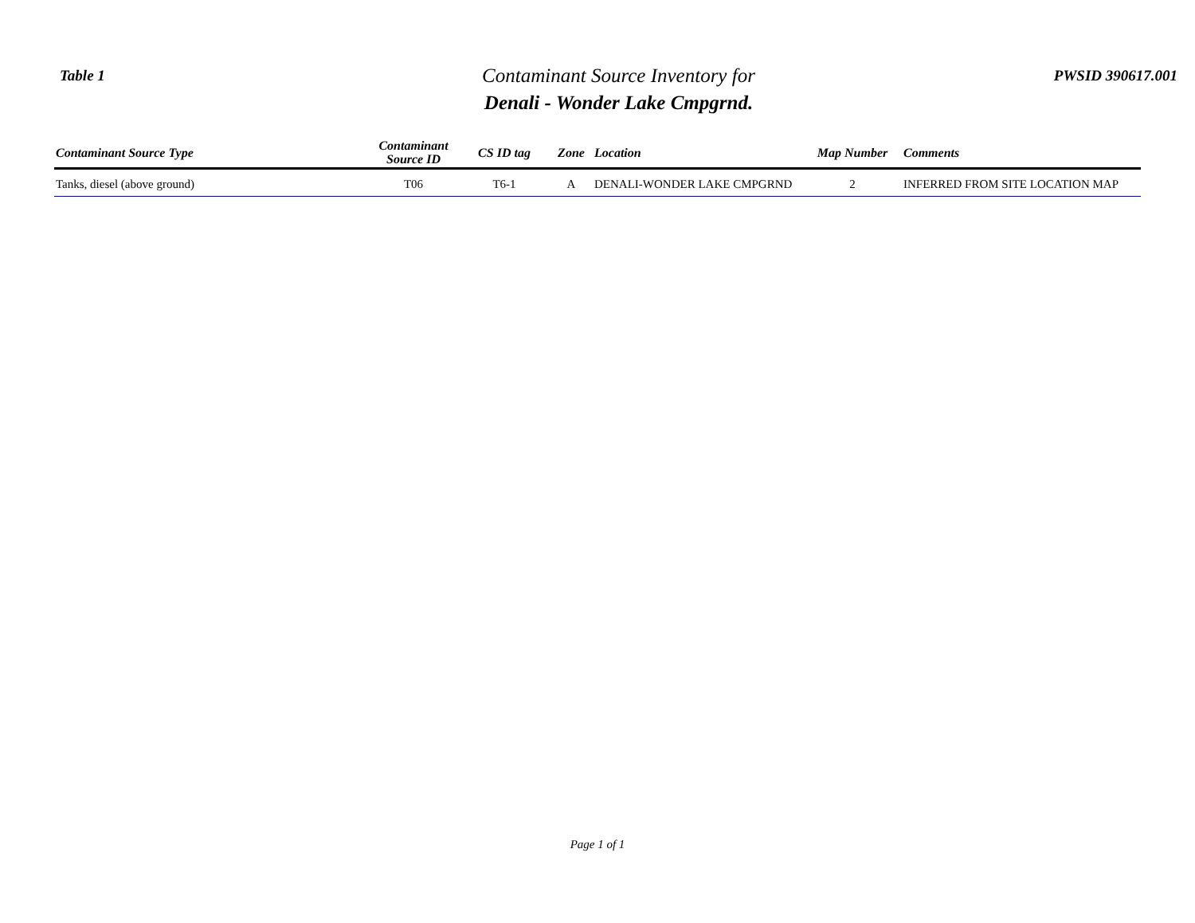Table 1
Contaminant Source Inventory for
Denali - Wonder Lake Cmpgrnd.
PWSID 390617.001
| Contaminant Source Type | Contaminant Source ID | CS ID tag | Zone | Location | Map Number | Comments |
| --- | --- | --- | --- | --- | --- | --- |
| Tanks, diesel (above ground) | T06 | T6-1 | A | DENALI-WONDER LAKE CMPGRND | 2 | INFERRED FROM SITE LOCATION MAP |
Page 1 of 1